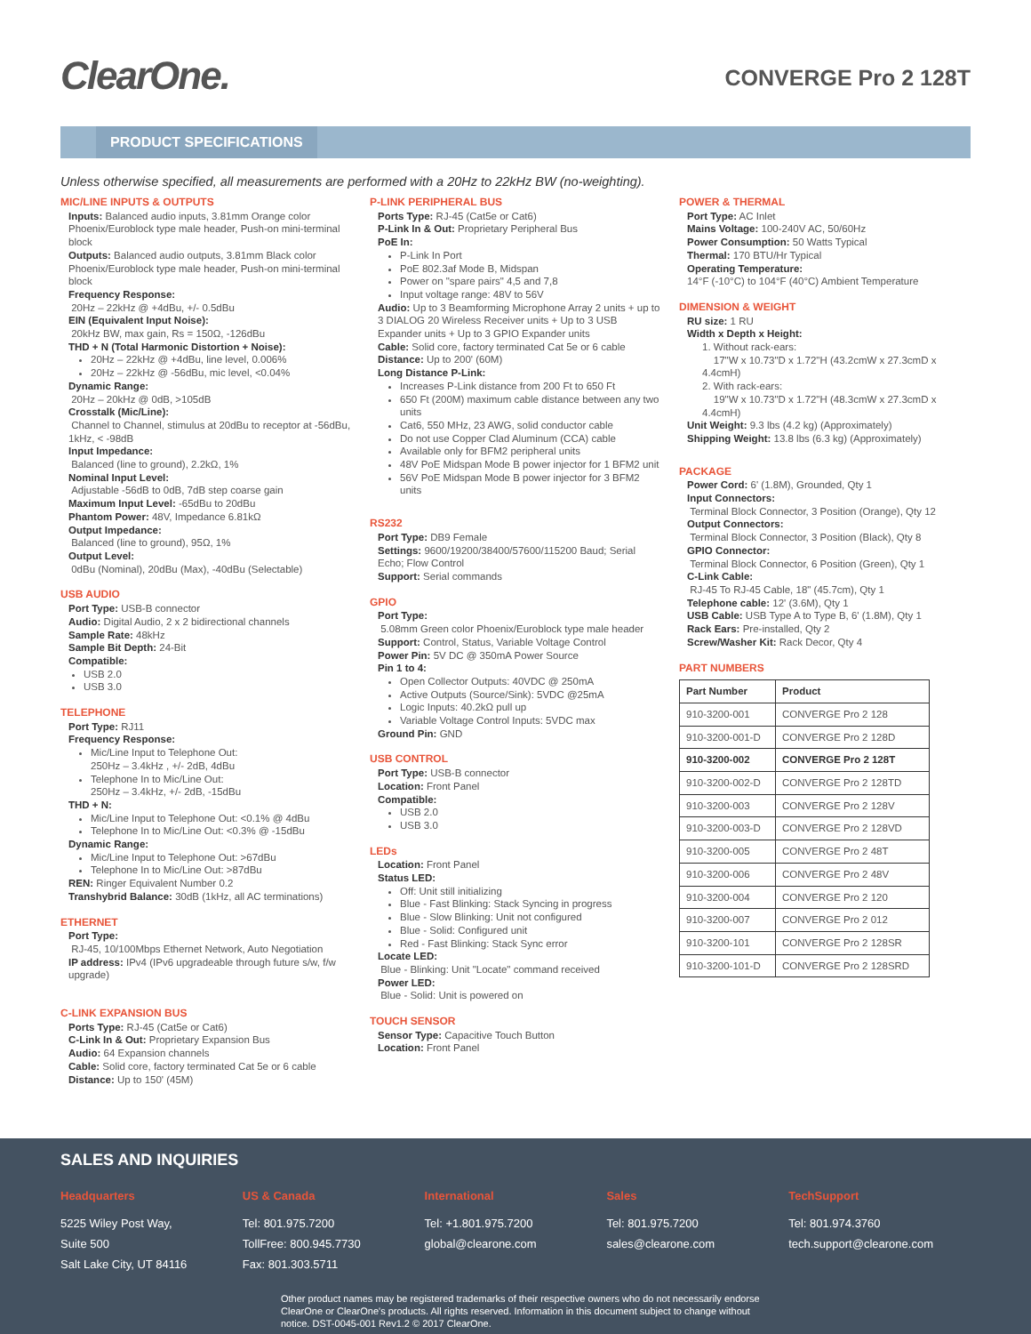ClearOne.
CONVERGE Pro 2 128T
PRODUCT SPECIFICATIONS
Unless otherwise specified, all measurements are performed with a 20Hz to 22kHz BW (no-weighting).
MIC/LINE INPUTS & OUTPUTS
Inputs: Balanced audio inputs, 3.81mm Orange color Phoenix/Euroblock type male header, Push-on mini-terminal block
Outputs: Balanced audio outputs, 3.81mm Black color Phoenix/Euroblock type male header, Push-on mini-terminal block
Frequency Response:
20Hz – 22kHz @ +4dBu, +/- 0.5dBu
EIN (Equivalent Input Noise):
20kHz BW, max gain, Rs = 150Ω, -126dBu
THD + N (Total Harmonic Distortion + Noise):
20Hz – 22kHz @ +4dBu, line level, 0.006%
20Hz – 22kHz @ -56dBu, mic level, <0.04%
Dynamic Range:
20Hz – 20kHz @ 0dB, >105dB
Crosstalk (Mic/Line):
Channel to Channel, stimulus at 20dBu to receptor at -56dBu, 1kHz, < -98dB
Input Impedance:
Balanced (line to ground), 2.2kΩ, 1%
Nominal Input Level:
Adjustable -56dB to 0dB, 7dB step coarse gain
Maximum Input Level: -65dBu to 20dBu
Phantom Power: 48V, Impedance 6.81kΩ
Output Impedance:
Balanced (line to ground), 95Ω, 1%
Output Level:
0dBu (Nominal), 20dBu (Max), -40dBu (Selectable)
USB AUDIO
Port Type: USB-B connector
Audio: Digital Audio, 2 x 2 bidirectional channels
Sample Rate: 48kHz
Sample Bit Depth: 24-Bit
Compatible:
USB 2.0
USB 3.0
TELEPHONE
Port Type: RJ11
Frequency Response:
Mic/Line Input to Telephone Out:
250Hz – 3.4kHz , +/- 2dB, 4dBu
Telephone In to Mic/Line Out:
250Hz – 3.4kHz, +/- 2dB, -15dBu
THD + N:
Mic/Line Input to Telephone Out: <0.1% @ 4dBu
Telephone In to Mic/Line Out: <0.3% @ -15dBu
Dynamic Range:
Mic/Line Input to Telephone Out: >67dBu
Telephone In to Mic/Line Out: >87dBu
REN: Ringer Equivalent Number 0.2
Transhybrid Balance: 30dB (1kHz, all AC terminations)
ETHERNET
Port Type:
RJ-45, 10/100Mbps Ethernet Network, Auto Negotiation
IP address: IPv4 (IPv6 upgradeable through future s/w, f/w upgrade)
C-LINK EXPANSION BUS
Ports Type: RJ-45 (Cat5e or Cat6)
C-Link In & Out: Proprietary Expansion Bus
Audio: 64 Expansion channels
Cable: Solid core, factory terminated Cat 5e or 6 cable
Distance: Up to 150' (45M)
P-LINK PERIPHERAL BUS
Ports Type: RJ-45 (Cat5e or Cat6)
P-Link In & Out: Proprietary Peripheral Bus
PoE In:
P-Link In Port
PoE 802.3af Mode B, Midspan
Power on "spare pairs" 4,5 and 7,8
Input voltage range: 48V to 56V
Audio: Up to 3 Beamforming Microphone Array 2 units + up to 3 DIALOG 20 Wireless Receiver units + Up to 3 USB Expander units + Up to 3 GPIO Expander units
Cable: Solid core, factory terminated Cat 5e or 6 cable
Distance: Up to 200' (60M)
Long Distance P-Link:
Increases P-Link distance from 200 Ft to 650 Ft
650 Ft (200M) maximum cable distance between any two units
Cat6, 550 MHz, 23 AWG, solid conductor cable
Do not use Copper Clad Aluminum (CCA) cable
Available only for BFM2 peripheral units
48V PoE Midspan Mode B power injector for 1 BFM2 unit
56V PoE Midspan Mode B power injector for 3 BFM2 units
RS232
Port Type: DB9 Female
Settings: 9600/19200/38400/57600/115200 Baud; Serial Echo; Flow Control
Support: Serial commands
GPIO
Port Type:
5.08mm Green color Phoenix/Euroblock type male header
Support: Control, Status, Variable Voltage Control
Power Pin: 5V DC @ 350mA Power Source
Pin 1 to 4:
Open Collector Outputs: 40VDC @ 250mA
Active Outputs (Source/Sink): 5VDC @25mA
Logic Inputs: 40.2kΩ pull up
Variable Voltage Control Inputs: 5VDC max
Ground Pin: GND
USB CONTROL
Port Type: USB-B connector
Location: Front Panel
Compatible:
USB 2.0
USB 3.0
LEDs
Location: Front Panel
Status LED:
Off: Unit still initializing
Blue - Fast Blinking: Stack Syncing in progress
Blue - Slow Blinking: Unit not configured
Blue - Solid: Configured unit
Red - Fast Blinking: Stack Sync error
Locate LED:
Blue - Blinking: Unit "Locate" command received
Power LED:
Blue - Solid: Unit is powered on
TOUCH SENSOR
Sensor Type: Capacitive Touch Button
Location: Front Panel
POWER & THERMAL
Port Type: AC Inlet
Mains Voltage: 100-240V AC, 50/60Hz
Power Consumption: 50 Watts Typical
Thermal: 170 BTU/Hr Typical
Operating Temperature:
14°F (-10°C) to 104°F (40°C) Ambient Temperature
DIMENSION & WEIGHT
RU size: 1 RU
Width x Depth x Height:
1. Without rack-ears:
17"W x 10.73"D x 1.72"H (43.2cmW x 27.3cmD x 4.4cmH)
2. With rack-ears:
19"W x 10.73"D x 1.72"H (48.3cmW x 27.3cmD x 4.4cmH)
Unit Weight: 9.3 lbs (4.2 kg) (Approximately)
Shipping Weight: 13.8 lbs (6.3 kg) (Approximately)
PACKAGE
Power Cord: 6' (1.8M), Grounded, Qty 1
Input Connectors:
Terminal Block Connector, 3 Position (Orange), Qty 12
Output Connectors:
Terminal Block Connector, 3 Position (Black), Qty 8
GPIO Connector:
Terminal Block Connector, 6 Position (Green), Qty 1
C-Link Cable:
RJ-45 To RJ-45 Cable, 18" (45.7cm), Qty 1
Telephone cable: 12' (3.6M), Qty 1
USB Cable: USB Type A to Type B, 6' (1.8M), Qty 1
Rack Ears: Pre-installed, Qty 2
Screw/Washer Kit: Rack Decor, Qty 4
PART NUMBERS
| Part Number | Product |
| --- | --- |
| 910-3200-001 | CONVERGE Pro 2 128 |
| 910-3200-001-D | CONVERGE Pro 2 128D |
| 910-3200-002 | CONVERGE Pro 2 128T |
| 910-3200-002-D | CONVERGE Pro 2 128TD |
| 910-3200-003 | CONVERGE Pro 2 128V |
| 910-3200-003-D | CONVERGE Pro 2 128VD |
| 910-3200-005 | CONVERGE Pro 2 48T |
| 910-3200-006 | CONVERGE Pro 2 48V |
| 910-3200-004 | CONVERGE Pro 2 120 |
| 910-3200-007 | CONVERGE Pro 2 012 |
| 910-3200-101 | CONVERGE Pro 2 128SR |
| 910-3200-101-D | CONVERGE Pro 2 128SRD |
SALES AND INQUIRIES
Headquarters
5225 Wiley Post Way,
Suite 500
Salt Lake City, UT 84116
US & Canada
Tel: 801.975.7200
TollFree: 800.945.7730
Fax: 801.303.5711
International
Tel: +1.801.975.7200
global@clearone.com
Sales
Tel: 801.975.7200
sales@clearone.com
TechSupport
Tel: 801.974.3760
tech.support@clearone.com
Other product names may be registered trademarks of their respective owners who do not necessarily endorse ClearOne or ClearOne's products. All rights reserved. Information in this document subject to change without notice. DST-0045-001 Rev1.2 © 2017 ClearOne.